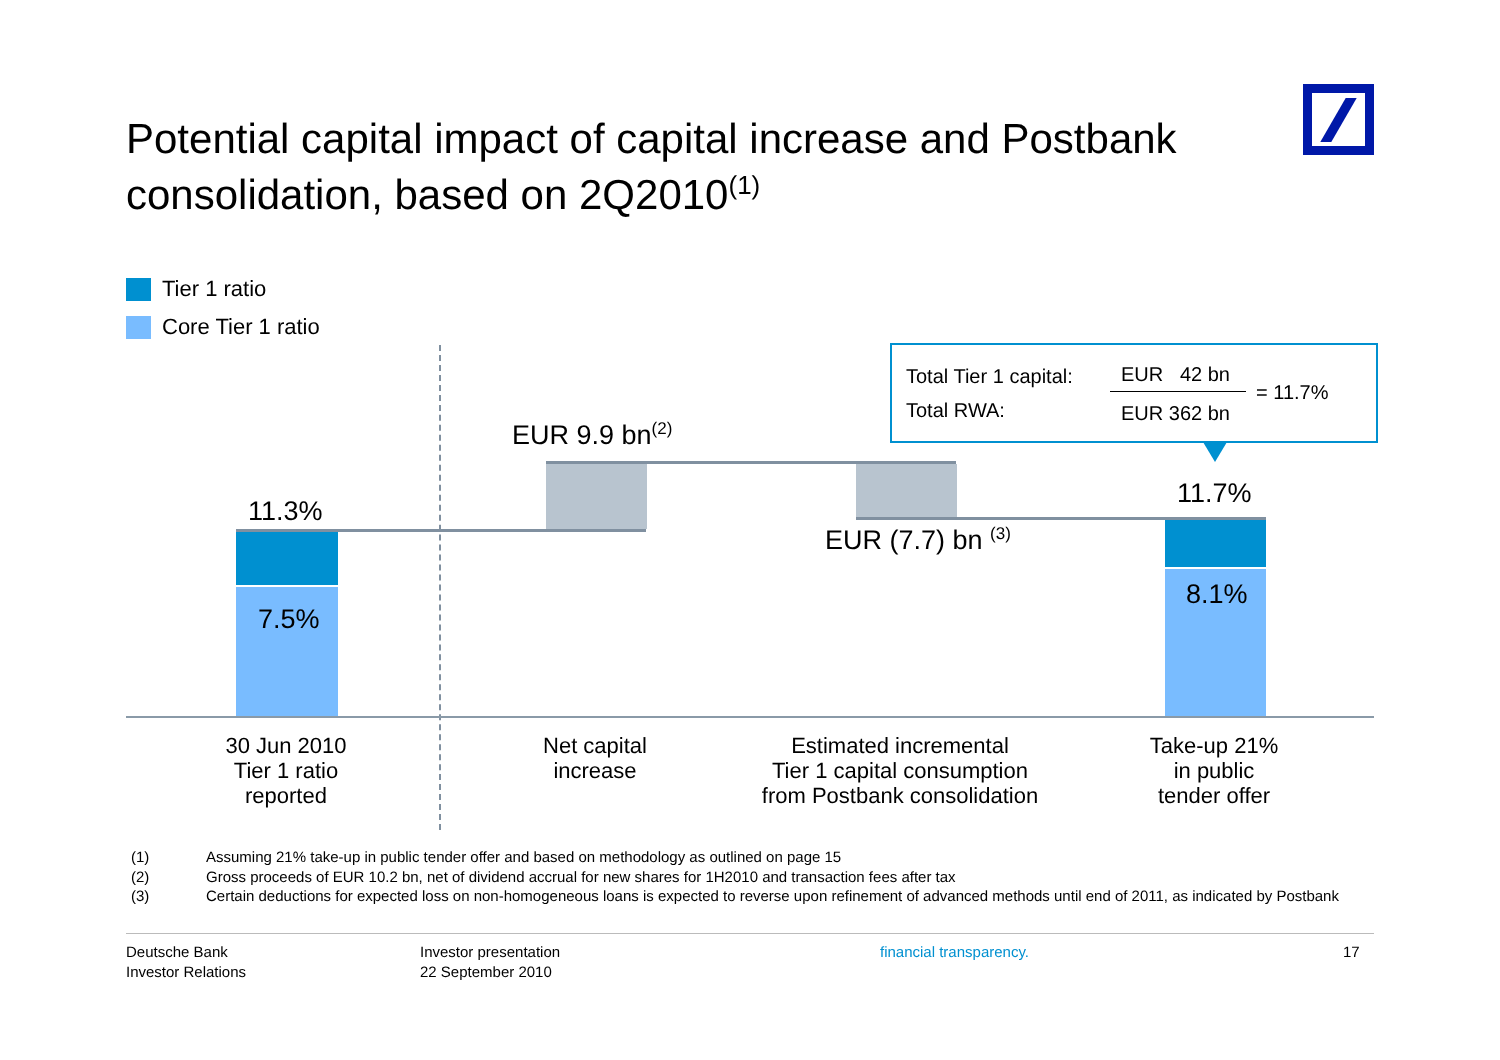Potential capital impact of capital increase and Postbank
consolidation, based on 2Q2010<sup>(1)</sup>
Tier 1 ratio
Core Tier 1 ratio
11.3%
7.5%
EUR 9.9 bn<sup>(2)</sup>
EUR (7.7) bn <sup>(3)</sup>
11.7%
8.1%
Total Tier 1 capital:
Total RWA:
EUR 42 bn
EUR 362 bn
= 11.7%
30 Jun 2010
Tier 1 ratio
reported
Net capital
increase
Estimated incremental
Tier 1 capital consumption
from Postbank consolidation
Take-up 21%
in public
tender offer
(1) Assuming 21% take-up in public tender offer and based on methodology as outlined on page 15
(2) Gross proceeds of EUR 10.2 bn, net of dividend accrual for new shares for 1H2010 and transaction fees after tax
(3) Certain deductions for expected loss on non-homogeneous loans is expected to reverse upon refinement of advanced methods until end of 2011, as indicated by Postbank
Deutsche Bank
Investor Relations
Investor presentation
22 September 2010
financial transparency. 17